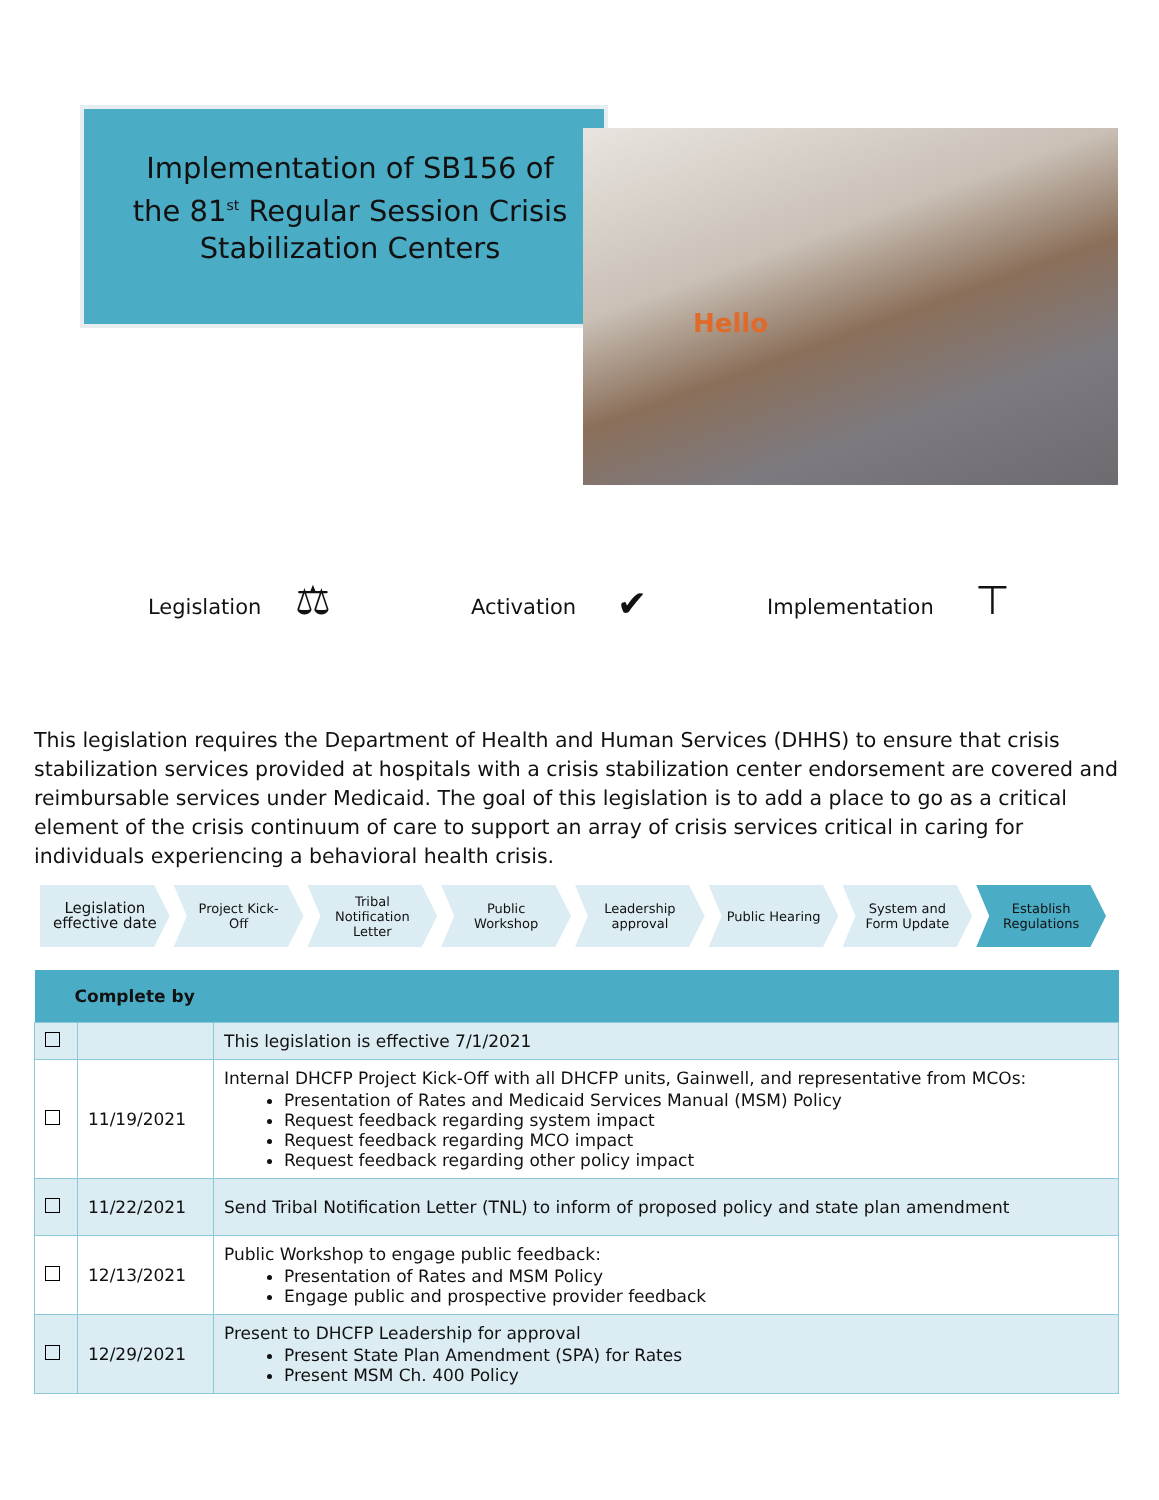Implementation of SB156 of the 81<sup>st</sup> Regular Session Crisis Stabilization Centers
Hello
Legislation ⚖
Activation
✔
Implementation
⊤
This legislation requires the Department of Health and Human Services (DHHS) to ensure that crisis stabilization services provided at hospitals with a crisis stabilization center endorsement are covered and reimbursable services under Medicaid. The goal of this legislation is to add a place to go as a critical element of the crisis continuum of care to support an array of crisis services critical in caring for individuals experiencing a behavioral health crisis.
Legislation
effective date
Project Kick-
Off
Tribal
Notification
Letter
Public
Workshop
Leadership
approval
Public Hearing System and
Form Update
Establish
Regulations
| Complete by | | |
| --- | --- | --- |
| | | This legislation is effective 7/1/2021 |
| | 11/19/2021 | Internal DHCFP Project Kick-Off with all DHCFP units, Gainwell, and representative from MCOs: Presentation of Rates and Medicaid Services Manual (MSM) Policy Request feedback regarding system impact Request feedback regarding MCO impact Request feedback regarding other policy impact |
| | 11/22/2021 | Send Tribal Notification Letter (TNL) to inform of proposed policy and state plan amendment |
| | 12/13/2021 | Public Workshop to engage public feedback: Presentation of Rates and MSM Policy Engage public and prospective provider feedback |
| | 12/29/2021 | Present to DHCFP Leadership for approval Present State Plan Amendment (SPA) for Rates Present MSM Ch. 400 Policy |